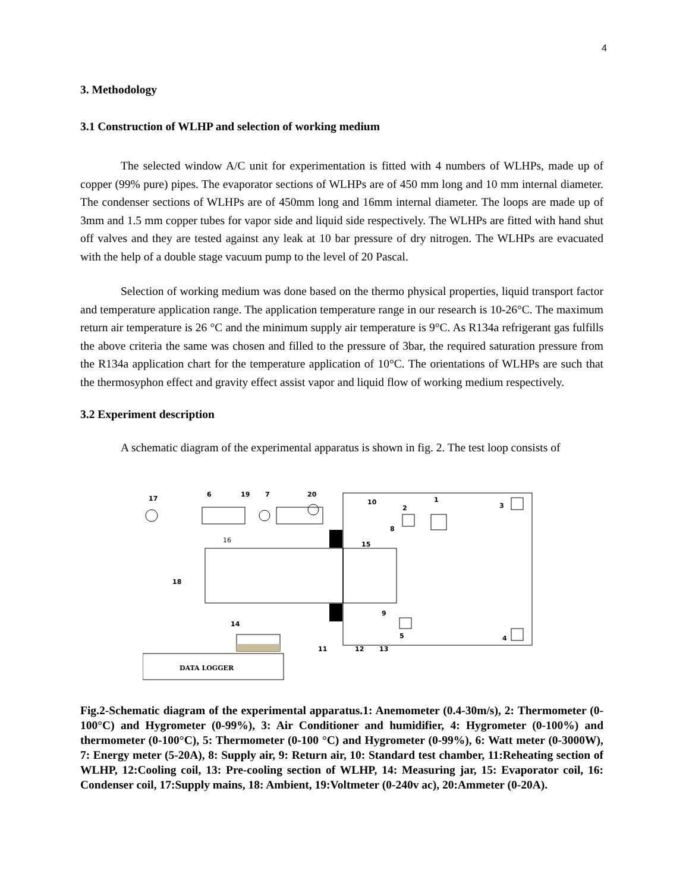4
3. Methodology
3.1 Construction of WLHP and selection of working medium
The selected window A/C unit for experimentation is fitted with 4 numbers of WLHPs, made up of copper (99% pure) pipes. The evaporator sections of WLHPs are of 450 mm long and 10 mm internal diameter. The condenser sections of WLHPs are of 450mm long and 16mm internal diameter. The loops are made up of 3mm and 1.5 mm copper tubes for vapor side and liquid side respectively. The WLHPs are fitted with hand shut off valves and they are tested against any leak at 10 bar pressure of dry nitrogen. The WLHPs are evacuated with the help of a double stage vacuum pump to the level of 20 Pascal.
Selection of working medium was done based on the thermo physical properties, liquid transport factor and temperature application range. The application temperature range in our research is 10-26°C. The maximum return air temperature is 26 °C and the minimum supply air temperature is 9°C. As R134a refrigerant gas fulfills the above criteria the same was chosen and filled to the pressure of 3bar, the required saturation pressure from the R134a application chart for the temperature application of 10°C. The orientations of WLHPs are such that the thermosyphon effect and gravity effect assist vapor and liquid flow of working medium respectively.
3.2 Experiment description
A schematic diagram of the experimental apparatus is shown in fig. 2. The test loop consists of
17
6
19
7
20
10
2
1
3
8
15
16
18
9
5
14
4
11
12
13
DATA LOGGER
Fig.2-Schematic diagram of the experimental apparatus.1: Anemometer (0.4-30m/s), 2: Thermometer (0-100°C) and Hygrometer (0-99%), 3: Air Conditioner and humidifier, 4: Hygrometer (0-100%) and thermometer (0-100°C), 5: Thermometer (0-100 °C) and Hygrometer (0-99%), 6: Watt meter (0-3000W), 7: Energy meter (5-20A), 8: Supply air, 9: Return air, 10: Standard test chamber, 11:Reheating section of WLHP, 12:Cooling coil, 13: Pre-cooling section of WLHP, 14: Measuring jar, 15: Evaporator coil, 16: Condenser coil, 17:Supply mains, 18: Ambient, 19:Voltmeter (0-240v ac), 20:Ammeter (0-20A).